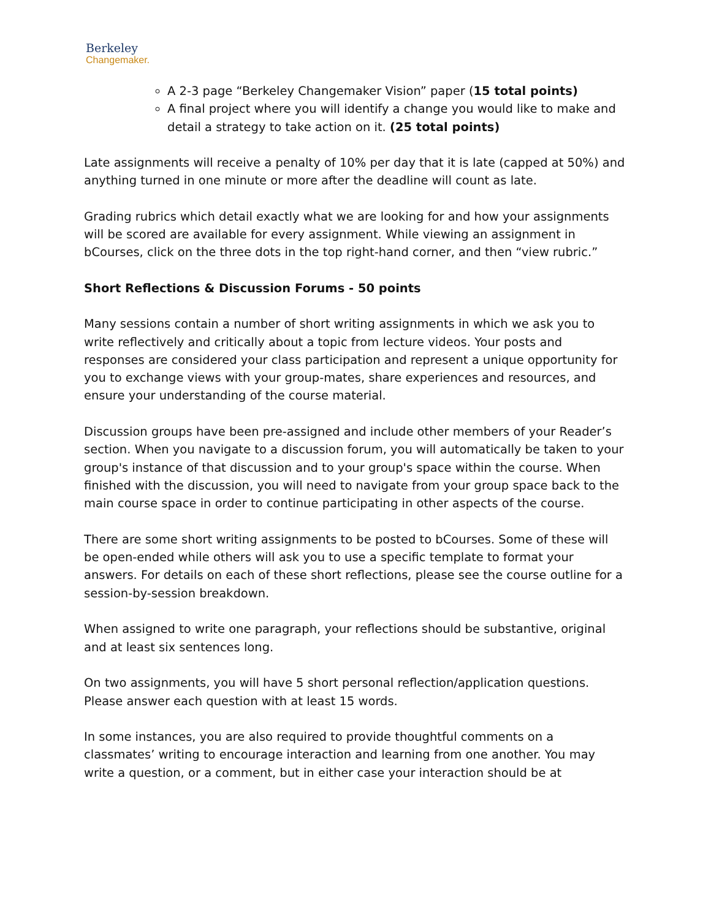Berkeley
Changemaker.
A 2-3 page “Berkeley Changemaker Vision” paper (15 total points)
A final project where you will identify a change you would like to make and detail a strategy to take action on it. (25 total points)
Late assignments will receive a penalty of 10% per day that it is late (capped at 50%) and anything turned in one minute or more after the deadline will count as late.
Grading rubrics which detail exactly what we are looking for and how your assignments will be scored are available for every assignment. While viewing an assignment in bCourses, click on the three dots in the top right-hand corner, and then “view rubric.”
Short Reflections & Discussion Forums - 50 points
Many sessions contain a number of short writing assignments in which we ask you to write reflectively and critically about a topic from lecture videos. Your posts and responses are considered your class participation and represent a unique opportunity for you to exchange views with your group-mates, share experiences and resources, and ensure your understanding of the course material.
Discussion groups have been pre-assigned and include other members of your Reader’s section. When you navigate to a discussion forum, you will automatically be taken to your group's instance of that discussion and to your group's space within the course. When finished with the discussion, you will need to navigate from your group space back to the main course space in order to continue participating in other aspects of the course.
There are some short writing assignments to be posted to bCourses. Some of these will be open-ended while others will ask you to use a specific template to format your answers. For details on each of these short reflections, please see the course outline for a session-by-session breakdown.
When assigned to write one paragraph, your reflections should be substantive, original and at least six sentences long.
On two assignments, you will have 5 short personal reflection/application questions. Please answer each question with at least 15 words.
In some instances, you are also required to provide thoughtful comments on a classmates’ writing to encourage interaction and learning from one another. You may write a question, or a comment, but in either case your interaction should be at